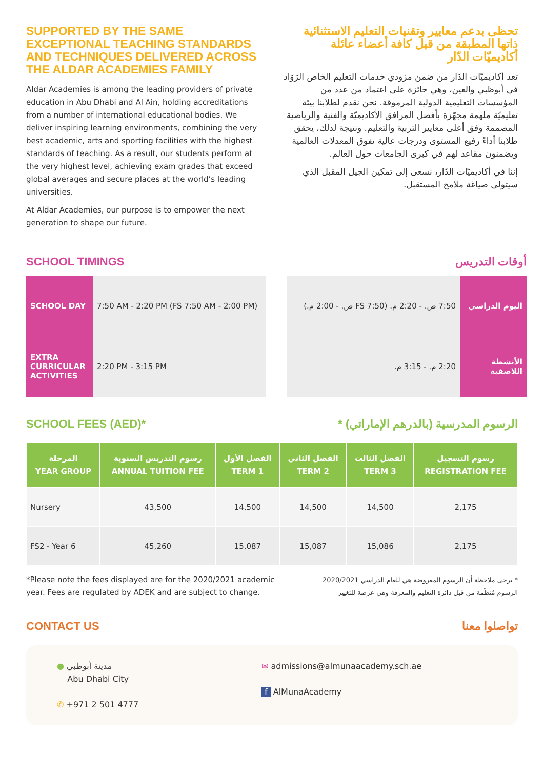SUPPORTED BY THE SAME EXCEPTIONAL TEACHING STANDARDS AND TECHNIQUES DELIVERED ACROSS THE ALDAR ACADEMIES FAMILY
Aldar Academies is among the leading providers of private education in Abu Dhabi and Al Ain, holding accreditations from a number of international educational bodies. We deliver inspiring learning environments, combining the very best academic, arts and sporting facilities with the highest standards of teaching. As a result, our students perform at the very highest level, achieving exam grades that exceed global averages and secure places at the world’s leading universities.
At Aldar Academies, our purpose is to empower the next generation to shape our future.
تحظى بدعم معايير وتقنيات التعليم الاستثنائية ذاتها المطبقة من قبل كافة أعضاء عائلة أكاديميّات الدّار
تعد أكاديميّات الدّار من ضمن مزودي خدمات التعليم الخاص الرّوّاد في أبوظبي والعين، وهي حائزة على اعتماد من عدد من المؤسسات التعليمية الدولية المرموقة. نحن نقدم لطلابنا بيئة تعليميّة ملهمة مجهّزة بأفضل المرافق الأكاديميّة والفنية والرياضية المصممة وفق أعلى معايير التربية والتعليم. ونتيجة لذلك، يحقق طلابنا أداءً رفيع المستوى ودرجات عالية تفوق المعدلات العالمية ويضمنون مقاعد لهم في كبرى الجامعات حول العالم.
إننا في أكاديميّات الدّار، نسعى إلى تمكين الجيل المقبل الذي سيتولى صياغة ملامح المستقبل.
SCHOOL TIMINGS
| SCHOOL DAY | 7:50 AM - 2:20 PM (FS 7:50 AM - 2:00 PM) |
| EXTRA CURRICULAR ACTIVITIES | 2:20 PM - 3:15 PM |
أوقات التدريس
| اليوم الدراسي | 7:50 ص. - 2:20 م. (FS 7:50 ص. - 2:00 م.) |
| الأنشطة اللاصفية | 2:20 م. - 3:15 م. |
SCHOOL FEES (AED)*
الرسوم المدرسية (بالدرهم الإماراتي) *
| المرحلة YEAR GROUP | رسوم التدريس السنوية ANNUAL TUITION FEE | الفصل الأول TERM 1 | الفصل الثاني TERM 2 | الفصل الثالث TERM 3 | رسوم التسجيل REGISTRATION FEE |
| --- | --- | --- | --- | --- | --- |
| Nursery | 43,500 | 14,500 | 14,500 | 14,500 | 2,175 |
| FS2 - Year 6 | 45,260 | 15,087 | 15,087 | 15,086 | 2,175 |
*Please note the fees displayed are for the 2020/2021 academic year. Fees are regulated by ADEK and are subject to change.
* يرجى ملاحظة أن الرسوم المعروضة هي للعام الدراسي 2020/2021 الرسوم مُنظّمة من قبل دائرة التعليم والمعرفة وهي عرضة للتغيير
CONTACT US تواصلوا معنا
● مدينة أبوظبي
Abu Dhabi City
✆ +971 2 501 4777
✉ admissions@almunaacademy.sch.ae
f AlMunaAcademy